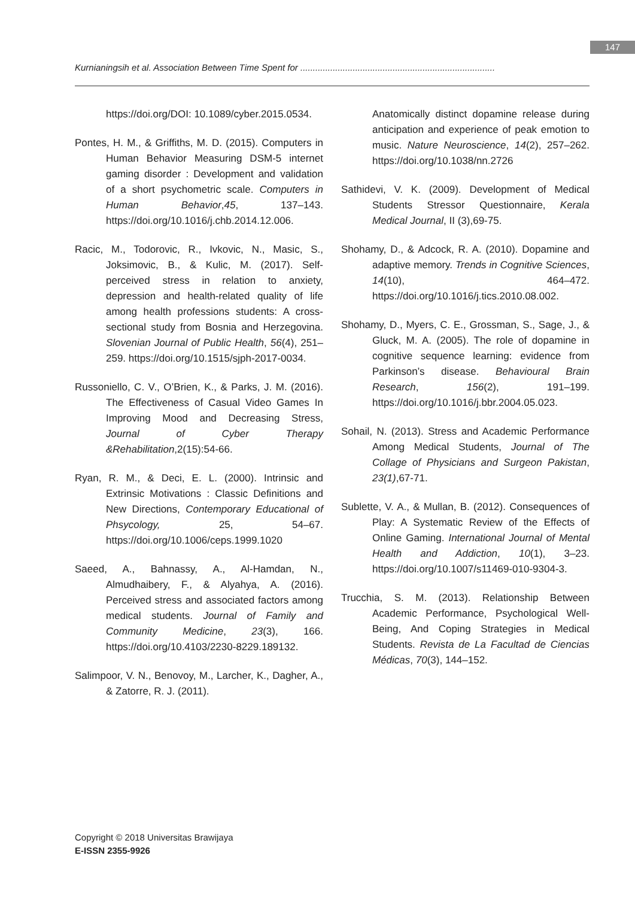147
Kurnianingsih et al. Association Between Time Spent for ..............................................................................
https://doi.org/DOI: 10.1089/cyber.2015.0534.
Pontes, H. M., & Griffiths, M. D. (2015). Computers in Human Behavior Measuring DSM-5 internet gaming disorder : Development and validation of a short psychometric scale. Computers in Human Behavior,45, 137–143. https://doi.org/10.1016/j.chb.2014.12.006.
Racic, M., Todorovic, R., Ivkovic, N., Masic, S., Joksimovic, B., & Kulic, M. (2017). Self-perceived stress in relation to anxiety, depression and health-related quality of life among health professions students: A cross-sectional study from Bosnia and Herzegovina. Slovenian Journal of Public Health, 56(4), 251–259. https://doi.org/10.1515/sjph-2017-0034.
Russoniello, C. V., O’Brien, K., & Parks, J. M. (2016). The Effectiveness of Casual Video Games In Improving Mood and Decreasing Stress, Journal of Cyber Therapy &Rehabilitation,2(15):54-66.
Ryan, R. M., & Deci, E. L. (2000). Intrinsic and Extrinsic Motivations : Classic Definitions and New Directions, Contemporary Educational of Phsycology, 25, 54–67. https://doi.org/10.1006/ceps.1999.1020
Saeed, A., Bahnassy, A., Al-Hamdan, N., Almudhaibery, F., & Alyahya, A. (2016). Perceived stress and associated factors among medical students. Journal of Family and Community Medicine, 23(3), 166. https://doi.org/10.4103/2230-8229.189132.
Salimpoor, V. N., Benovoy, M., Larcher, K., Dagher, A., & Zatorre, R. J. (2011).
Anatomically distinct dopamine release during anticipation and experience of peak emotion to music. Nature Neuroscience, 14(2), 257–262. https://doi.org/10.1038/nn.2726
Sathidevi, V. K. (2009). Development of Medical Students Stressor Questionnaire, Kerala Medical Journal, II (3),69-75.
Shohamy, D., & Adcock, R. A. (2010). Dopamine and adaptive memory. Trends in Cognitive Sciences, 14(10), 464–472. https://doi.org/10.1016/j.tics.2010.08.002.
Shohamy, D., Myers, C. E., Grossman, S., Sage, J., & Gluck, M. A. (2005). The role of dopamine in cognitive sequence learning: evidence from Parkinson’s disease. Behavioural Brain Research, 156(2), 191–199. https://doi.org/10.1016/j.bbr.2004.05.023.
Sohail, N. (2013). Stress and Academic Performance Among Medical Students, Journal of The Collage of Physicians and Surgeon Pakistan, 23(1),67-71.
Sublette, V. A., & Mullan, B. (2012). Consequences of Play: A Systematic Review of the Effects of Online Gaming. International Journal of Mental Health and Addiction, 10(1), 3–23. https://doi.org/10.1007/s11469-010-9304-3.
Trucchia, S. M. (2013). Relationship Between Academic Performance, Psychological Well-Being, And Coping Strategies in Medical Students. Revista de La Facultad de Ciencias Médicas, 70(3), 144–152.
Copyright © 2018 Universitas Brawijaya
E-ISSN 2355-9926